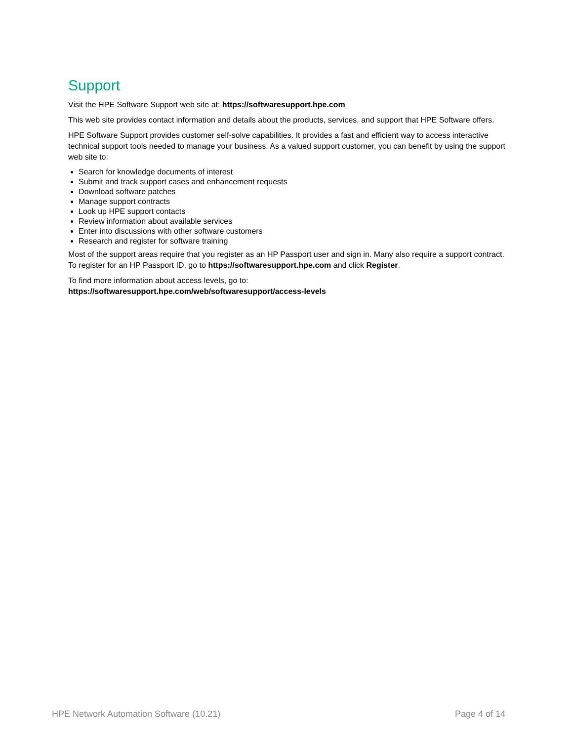Support
Visit the HPE Software Support web site at: https://softwaresupport.hpe.com
This web site provides contact information and details about the products, services, and support that HPE Software offers.
HPE Software Support provides customer self-solve capabilities. It provides a fast and efficient way to access interactive technical support tools needed to manage your business. As a valued support customer, you can benefit by using the support web site to:
Search for knowledge documents of interest
Submit and track support cases and enhancement requests
Download software patches
Manage support contracts
Look up HPE support contacts
Review information about available services
Enter into discussions with other software customers
Research and register for software training
Most of the support areas require that you register as an HP Passport user and sign in. Many also require a support contract. To register for an HP Passport ID, go to https://softwaresupport.hpe.com and click Register.
To find more information about access levels, go to:
https://softwaresupport.hpe.com/web/softwaresupport/access-levels
HPE Network Automation Software (10.21) Page 4 of 14